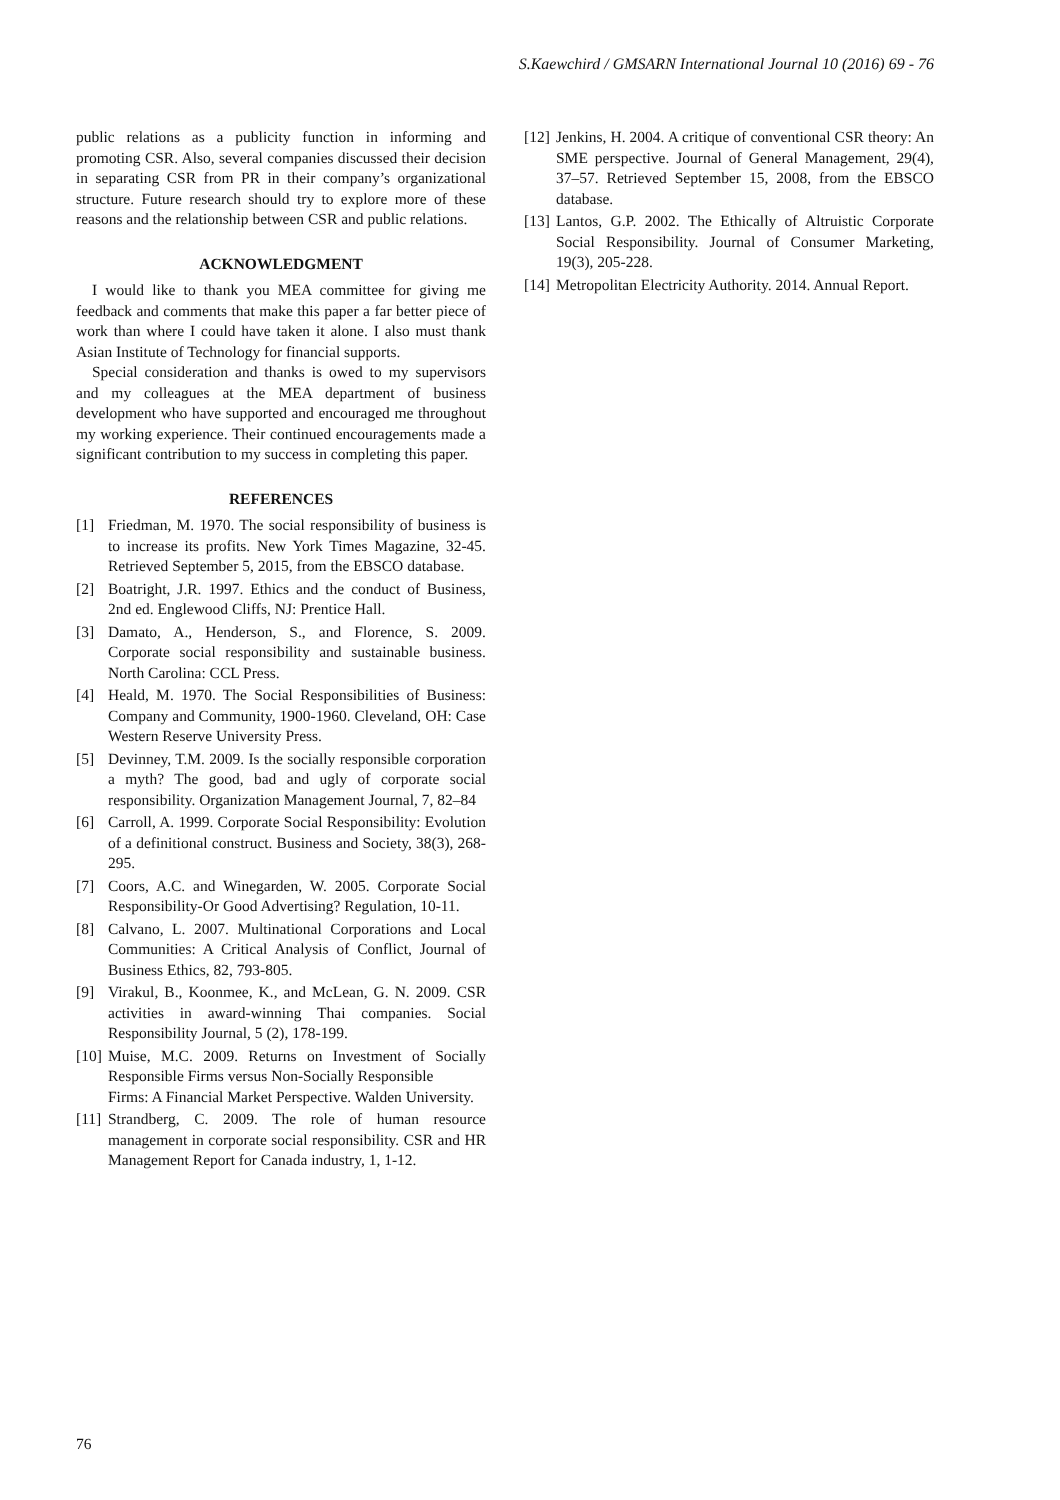S.Kaewchird / GMSARN International Journal 10 (2016) 69 - 76
public relations as a publicity function in informing and promoting CSR. Also, several companies discussed their decision in separating CSR from PR in their company’s organizational structure. Future research should try to explore more of these reasons and the relationship between CSR and public relations.
ACKNOWLEDGMENT
I would like to thank you MEA committee for giving me feedback and comments that make this paper a far better piece of work than where I could have taken it alone. I also must thank Asian Institute of Technology for financial supports.
Special consideration and thanks is owed to my supervisors and my colleagues at the MEA department of business development who have supported and encouraged me throughout my working experience. Their continued encouragements made a significant contribution to my success in completing this paper.
REFERENCES
[1] Friedman, M. 1970. The social responsibility of business is to increase its profits. New York Times Magazine, 32-45. Retrieved September 5, 2015, from the EBSCO database.
[2] Boatright, J.R. 1997. Ethics and the conduct of Business, 2nd ed. Englewood Cliffs, NJ: Prentice Hall.
[3] Damato, A., Henderson, S., and Florence, S. 2009. Corporate social responsibility and sustainable business. North Carolina: CCL Press.
[4] Heald, M. 1970. The Social Responsibilities of Business: Company and Community, 1900-1960. Cleveland, OH: Case Western Reserve University Press.
[5] Devinney, T.M. 2009. Is the socially responsible corporation a myth? The good, bad and ugly of corporate social responsibility. Organization Management Journal, 7, 82–84
[6] Carroll, A. 1999. Corporate Social Responsibility: Evolution of a definitional construct. Business and Society, 38(3), 268-295.
[7] Coors, A.C. and Winegarden, W. 2005. Corporate Social Responsibility-Or Good Advertising? Regulation, 10-11.
[8] Calvano, L. 2007. Multinational Corporations and Local Communities: A Critical Analysis of Conflict, Journal of Business Ethics, 82, 793-805.
[9] Virakul, B., Koonmee, K., and McLean, G. N. 2009. CSR activities in award-winning Thai companies. Social Responsibility Journal, 5 (2), 178-199.
[10] Muise, M.C. 2009. Returns on Investment of Socially Responsible Firms versus Non-Socially Responsible
Firms: A Financial Market Perspective. Walden University.
[11] Strandberg, C. 2009. The role of human resource management in corporate social responsibility. CSR and HR Management Report for Canada industry, 1, 1-12.
[12] Jenkins, H. 2004. A critique of conventional CSR theory: An SME perspective. Journal of General Management, 29(4), 37–57. Retrieved September 15, 2008, from the EBSCO database.
[13] Lantos, G.P. 2002. The Ethically of Altruistic Corporate Social Responsibility. Journal of Consumer Marketing, 19(3), 205-228.
[14] Metropolitan Electricity Authority. 2014. Annual Report.
76